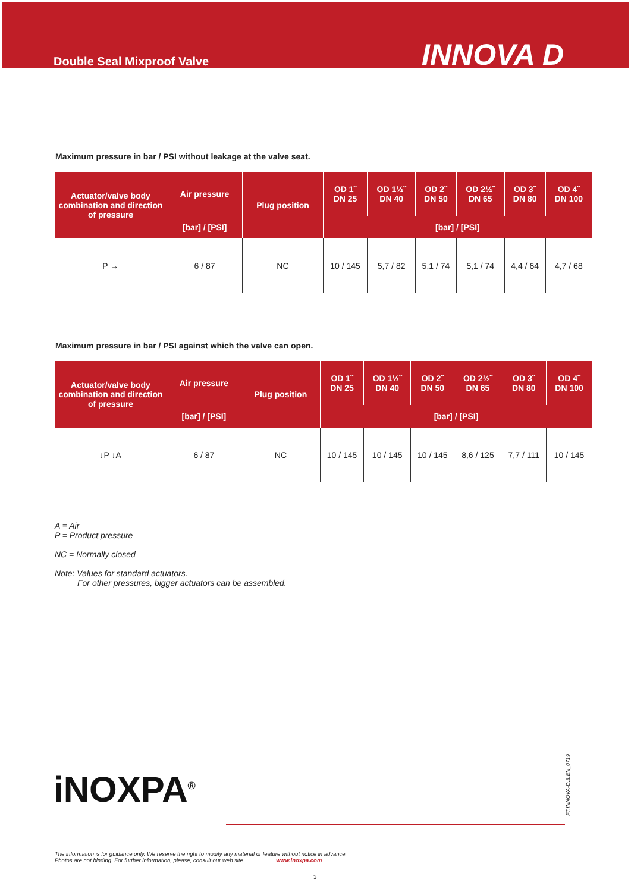Double Seal Mixproof Valve
INNOVA D
Maximum pressure in bar / PSI without leakage at the valve seat.
| Actuator/valve body combination and direction of pressure | Air pressure | Plug position | OD 1˝ DN 25 | OD 1½˝ DN 40 | OD 2˝ DN 50 | OD 2½˝ DN 65 | OD 3˝ DN 80 | OD 4˝ DN 100 |
| --- | --- | --- | --- | --- | --- | --- | --- | --- |
| | [bar] / [PSI] | | [bar] / [PSI] | | | | | |
| P → | 6 / 87 | NC | 10 / 145 | 5,7 / 82 | 5,1 / 74 | 5,1 / 74 | 4,4 / 64 | 4,7 / 68 |
Maximum pressure in bar / PSI against which the valve can open.
| Actuator/valve body combination and direction of pressure | Air pressure | Plug position | OD 1˝ DN 25 | OD 1½˝ DN 40 | OD 2˝ DN 50 | OD 2½˝ DN 65 | OD 3˝ DN 80 | OD 4˝ DN 100 |
| --- | --- | --- | --- | --- | --- | --- | --- | --- |
| | [bar] / [PSI] | | [bar] / [PSI] | | | | | |
| ↓P ↓A | 6 / 87 | NC | 10 / 145 | 10 / 145 | 10 / 145 | 8,6 / 125 | 7,7 / 111 | 10 / 145 |
A = Air
P = Product pressure
NC = Normally closed
Note: Values for standard actuators.
For other pressures, bigger actuators can be assembled.
iNOXPA<sup>®</sup>
FT.INNOVA-D.3.EN_0719
The information is for guidance only. We reserve the right to modify any material or feature without notice in advance.
Photos are not binding. For further information, please, consult our web site. www.inoxpa.com
3